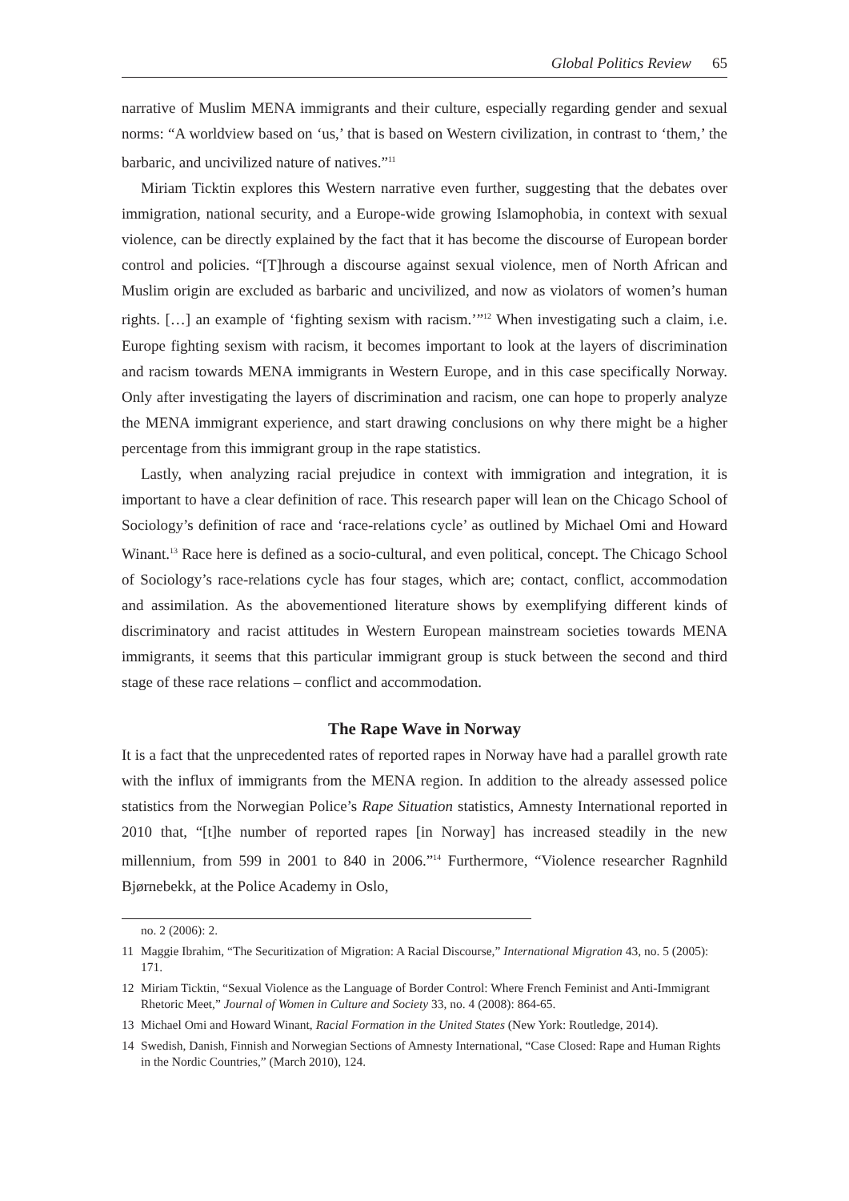Global Politics Review 65
narrative of Muslim MENA immigrants and their culture, especially regarding gender and sexual norms: “A worldview based on ‘us,’ that is based on Western civilization, in contrast to ‘them,’ the barbaric, and uncivilized nature of natives.”<sup>11</sup>
Miriam Ticktin explores this Western narrative even further, suggesting that the debates over immigration, national security, and a Europe-wide growing Islamophobia, in context with sexual violence, can be directly explained by the fact that it has become the discourse of European border control and policies. “[T]hrough a discourse against sexual violence, men of North African and Muslim origin are excluded as barbaric and uncivilized, and now as violators of women’s human rights. […] an example of ‘fighting sexism with racism.’”<sup>12</sup> When investigating such a claim, i.e. Europe fighting sexism with racism, it becomes important to look at the layers of discrimination and racism towards MENA immigrants in Western Europe, and in this case specifically Norway. Only after investigating the layers of discrimination and racism, one can hope to properly analyze the MENA immigrant experience, and start drawing conclusions on why there might be a higher percentage from this immigrant group in the rape statistics.
Lastly, when analyzing racial prejudice in context with immigration and integration, it is important to have a clear definition of race. This research paper will lean on the Chicago School of Sociology’s definition of race and ‘race-relations cycle’ as outlined by Michael Omi and Howard Winant.<sup>13</sup> Race here is defined as a socio-cultural, and even political, concept. The Chicago School of Sociology’s race-relations cycle has four stages, which are; contact, conflict, accommodation and assimilation. As the abovementioned literature shows by exemplifying different kinds of discriminatory and racist attitudes in Western European mainstream societies towards MENA immigrants, it seems that this particular immigrant group is stuck between the second and third stage of these race relations – conflict and accommodation.
The Rape Wave in Norway
It is a fact that the unprecedented rates of reported rapes in Norway have had a parallel growth rate with the influx of immigrants from the MENA region. In addition to the already assessed police statistics from the Norwegian Police’s Rape Situation statistics, Amnesty International reported in 2010 that, “[t]he number of reported rapes [in Norway] has increased steadily in the new millennium, from 599 in 2001 to 840 in 2006.”<sup>14</sup> Furthermore, “Violence researcher Ragnhild Bjørnebekk, at the Police Academy in Oslo,
no. 2 (2006): 2.
11 Maggie Ibrahim, “The Securitization of Migration: A Racial Discourse,” International Migration 43, no. 5 (2005): 171.
12 Miriam Ticktin, “Sexual Violence as the Language of Border Control: Where French Feminist and Anti-Immigrant Rhetoric Meet,” Journal of Women in Culture and Society 33, no. 4 (2008): 864-65.
13 Michael Omi and Howard Winant, Racial Formation in the United States (New York: Routledge, 2014).
14 Swedish, Danish, Finnish and Norwegian Sections of Amnesty International, “Case Closed: Rape and Human Rights in the Nordic Countries,” (March 2010), 124.